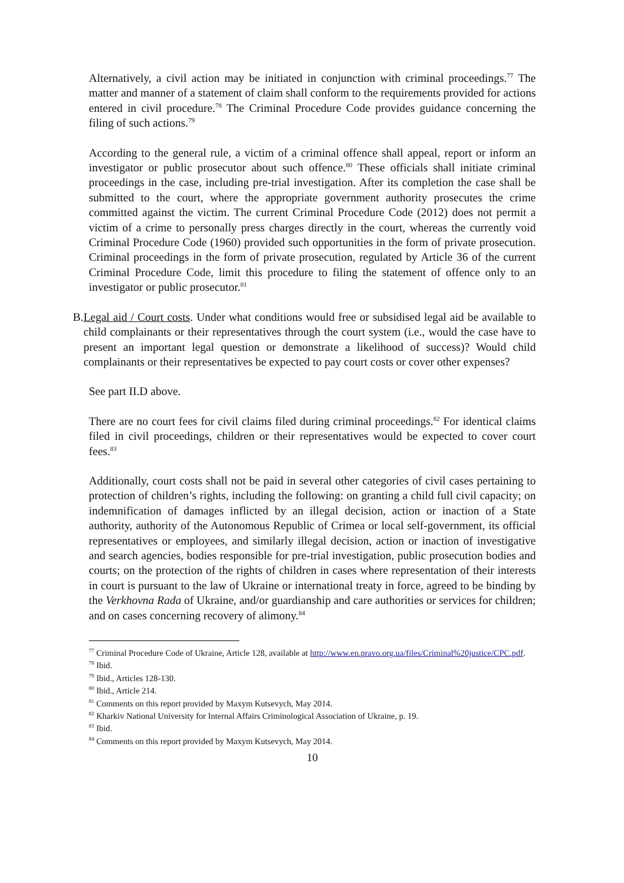Alternatively, a civil action may be initiated in conjunction with criminal proceedings.<sup>77</sup> The matter and manner of a statement of claim shall conform to the requirements provided for actions entered in civil procedure.<sup>78</sup> The Criminal Procedure Code provides guidance concerning the filing of such actions.<sup>79</sup>
According to the general rule, a victim of a criminal offence shall appeal, report or inform an investigator or public prosecutor about such offence.<sup>80</sup> These officials shall initiate criminal proceedings in the case, including pre-trial investigation. After its completion the case shall be submitted to the court, where the appropriate government authority prosecutes the crime committed against the victim. The current Criminal Procedure Code (2012) does not permit a victim of a crime to personally press charges directly in the court, whereas the currently void Criminal Procedure Code (1960) provided such opportunities in the form of private prosecution. Criminal proceedings in the form of private prosecution, regulated by Article 36 of the current Criminal Procedure Code, limit this procedure to filing the statement of offence only to an investigator or public prosecutor.<sup>81</sup>
B. Legal aid / Court costs. Under what conditions would free or subsidised legal aid be available to child complainants or their representatives through the court system (i.e., would the case have to present an important legal question or demonstrate a likelihood of success)? Would child complainants or their representatives be expected to pay court costs or cover other expenses?
See part II.D above.
There are no court fees for civil claims filed during criminal proceedings.<sup>82</sup> For identical claims filed in civil proceedings, children or their representatives would be expected to cover court fees.<sup>83</sup>
Additionally, court costs shall not be paid in several other categories of civil cases pertaining to protection of children’s rights, including the following: on granting a child full civil capacity; on indemnification of damages inflicted by an illegal decision, action or inaction of a State authority, authority of the Autonomous Republic of Crimea or local self-government, its official representatives or employees, and similarly illegal decision, action or inaction of investigative and search agencies, bodies responsible for pre-trial investigation, public prosecution bodies and courts; on the protection of the rights of children in cases where representation of their interests in court is pursuant to the law of Ukraine or international treaty in force, agreed to be binding by the Verkhovna Rada of Ukraine, and/or guardianship and care authorities or services for children; and on cases concerning recovery of alimony.<sup>84</sup>
<sup>77</sup> Criminal Procedure Code of Ukraine, Article 128, available at http://www.en.pravo.org.ua/files/Criminal%20justice/CPC.pdf.
<sup>78</sup> Ibid.
<sup>79</sup> Ibid., Articles 128-130.
<sup>80</sup> Ibid., Article 214.
<sup>81</sup> Comments on this report provided by Maxym Kutsevych, May 2014.
<sup>82</sup> Kharkiv National University for Internal Affairs Criminological Association of Ukraine, p. 19.
<sup>83</sup> Ibid.
<sup>84</sup> Comments on this report provided by Maxym Kutsevych, May 2014.
10